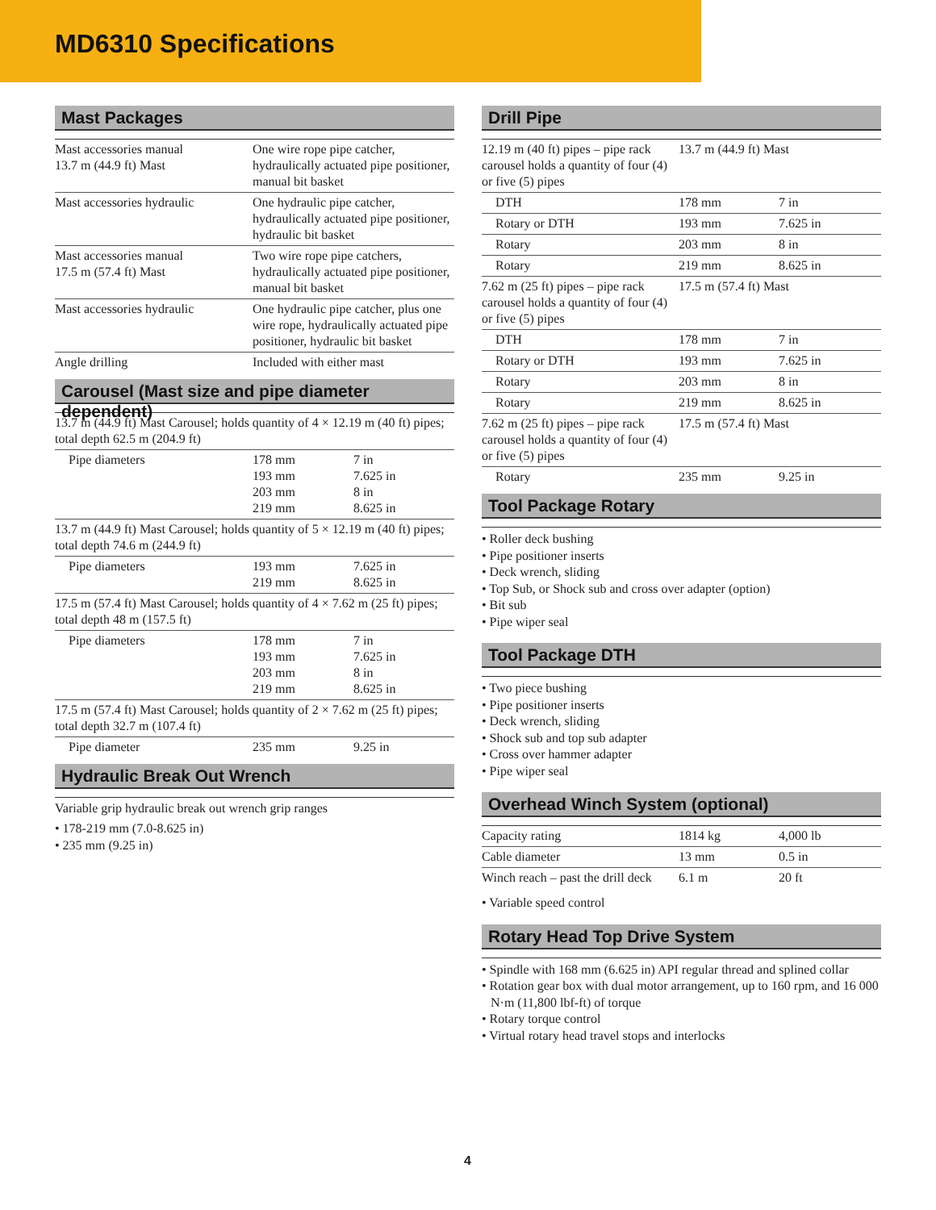MD6310 Specifications
Mast Packages
| Mast accessories manual 13.7 m (44.9 ft) Mast | One wire rope pipe catcher, hydraulically actuated pipe positioner, manual bit basket |
| Mast accessories hydraulic | One hydraulic pipe catcher, hydraulically actuated pipe positioner, hydraulic bit basket |
| Mast accessories manual 17.5 m (57.4 ft) Mast | Two wire rope pipe catchers, hydraulically actuated pipe positioner, manual bit basket |
| Mast accessories hydraulic | One hydraulic pipe catcher, plus one wire rope, hydraulically actuated pipe positioner, hydraulic bit basket |
| Angle drilling | Included with either mast |
Carousel (Mast size and pipe diameter dependent)
| 13.7 m (44.9 ft) Mast Carousel; holds quantity of 4 × 12.19 m (40 ft) pipes; total depth 62.5 m (204.9 ft) | | |
| Pipe diameters | 178 mm 193 mm 203 mm 219 mm | 7 in 7.625 in 8 in 8.625 in |
| 13.7 m (44.9 ft) Mast Carousel; holds quantity of 5 × 12.19 m (40 ft) pipes; total depth 74.6 m (244.9 ft) | | |
| Pipe diameters | 193 mm 219 mm | 7.625 in 8.625 in |
| 17.5 m (57.4 ft) Mast Carousel; holds quantity of 4 × 7.62 m (25 ft) pipes; total depth 48 m (157.5 ft) | | |
| Pipe diameters | 178 mm 193 mm 203 mm 219 mm | 7 in 7.625 in 8 in 8.625 in |
| 17.5 m (57.4 ft) Mast Carousel; holds quantity of 2 × 7.62 m (25 ft) pipes; total depth 32.7 m (107.4 ft) | | |
| Pipe diameter | 235 mm | 9.25 in |
Hydraulic Break Out Wrench
Variable grip hydraulic break out wrench grip ranges
• 178-219 mm (7.0-8.625 in)
• 235 mm (9.25 in)
Drill Pipe
| 12.19 m (40 ft) pipes – pipe rack carousel holds a quantity of four (4) or five (5) pipes | 13.7 m (44.9 ft) Mast | |
| DTH | 178 mm | 7 in |
| Rotary or DTH | 193 mm | 7.625 in |
| Rotary | 203 mm | 8 in |
| Rotary | 219 mm | 8.625 in |
| 7.62 m (25 ft) pipes – pipe rack carousel holds a quantity of four (4) or five (5) pipes | 17.5 m (57.4 ft) Mast | |
| DTH | 178 mm | 7 in |
| Rotary or DTH | 193 mm | 7.625 in |
| Rotary | 203 mm | 8 in |
| Rotary | 219 mm | 8.625 in |
| 7.62 m (25 ft) pipes – pipe rack carousel holds a quantity of four (4) or five (5) pipes | 17.5 m (57.4 ft) Mast | |
| Rotary | 235 mm | 9.25 in |
Tool Package Rotary
• Roller deck bushing
• Pipe positioner inserts
• Deck wrench, sliding
• Top Sub, or Shock sub and cross over adapter (option)
• Bit sub
• Pipe wiper seal
Tool Package DTH
• Two piece bushing
• Pipe positioner inserts
• Deck wrench, sliding
• Shock sub and top sub adapter
• Cross over hammer adapter
• Pipe wiper seal
Overhead Winch System (optional)
| Capacity rating | 1814 kg | 4,000 lb |
| Cable diameter | 13 mm | 0.5 in |
| Winch reach – past the drill deck | 6.1 m | 20 ft |
• Variable speed control
Rotary Head Top Drive System
• Spindle with 168 mm (6.625 in) API regular thread and splined collar
• Rotation gear box with dual motor arrangement, up to 160 rpm, and 16 000 N·m (11,800 lbf-ft) of torque
• Rotary torque control
• Virtual rotary head travel stops and interlocks
4